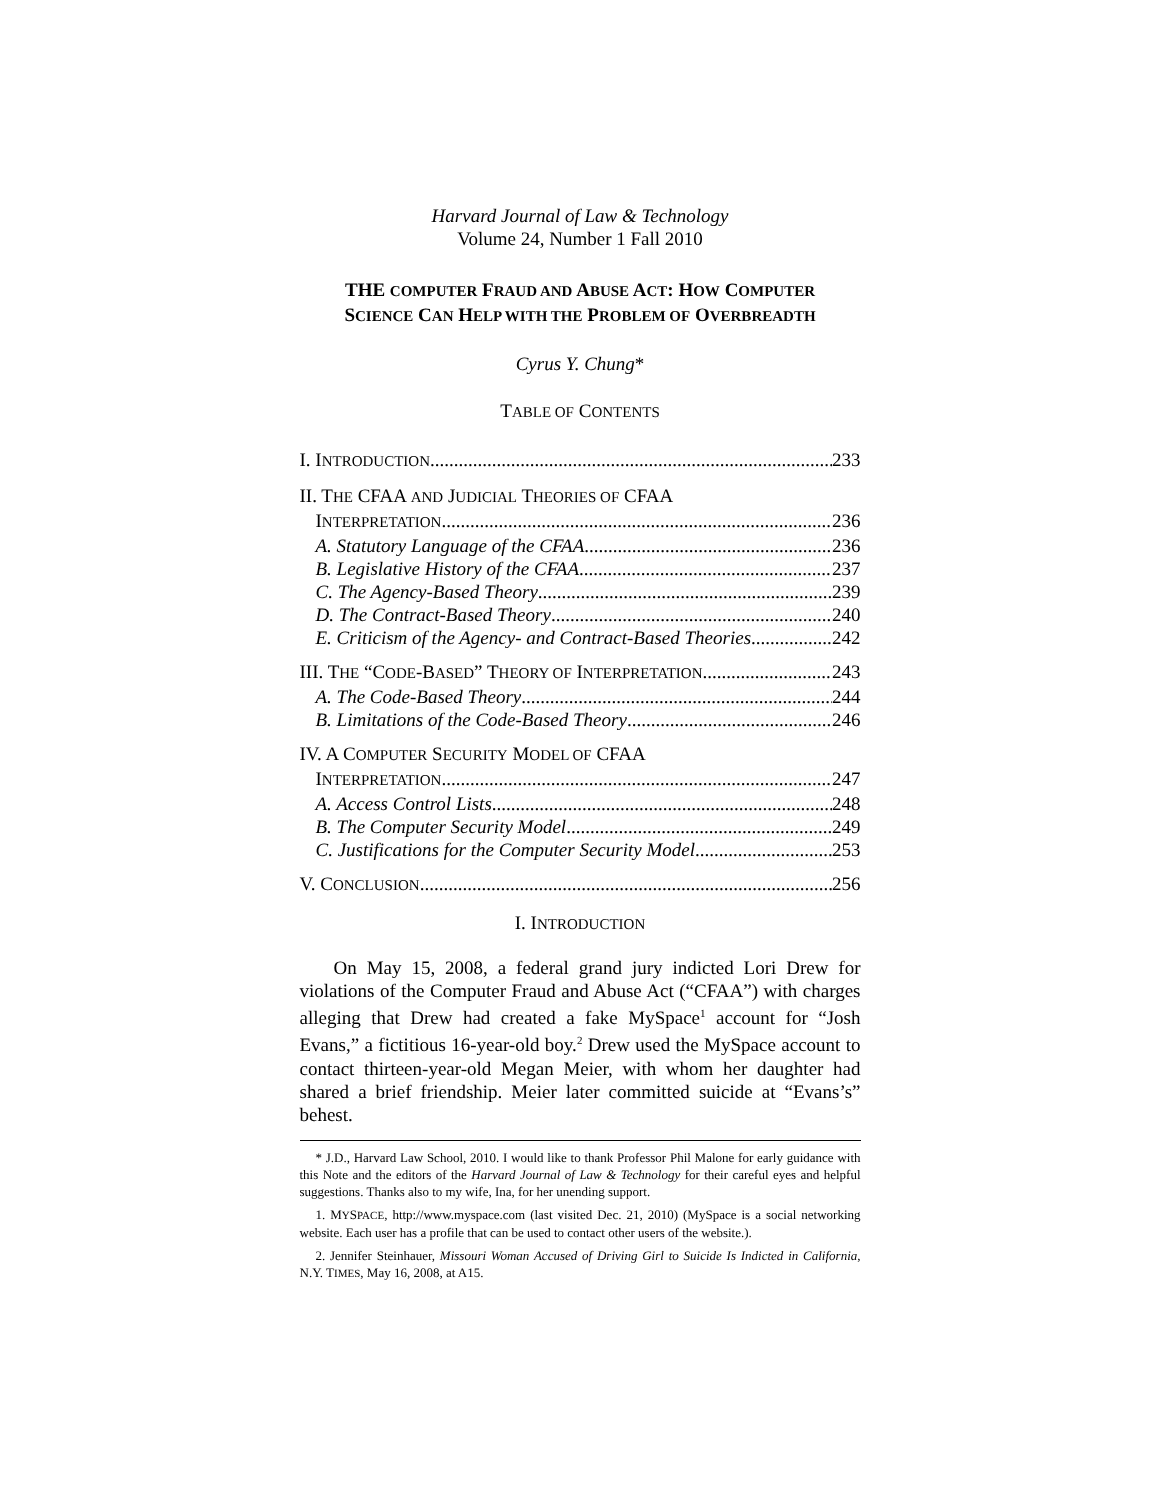Harvard Journal of Law & Technology
Volume 24, Number 1 Fall 2010
THE COMPUTER FRAUD AND ABUSE ACT: HOW COMPUTER
SCIENCE CAN HELP WITH THE PROBLEM OF OVERBREADTH
Cyrus Y. Chung*
TABLE OF CONTENTS
I. INTRODUCTION 233
II. THE CFAA AND JUDICIAL THEORIES OF CFAA
INTERPRETATION 236
A. Statutory Language of the CFAA 236
B. Legislative History of the CFAA 237
C. The Agency-Based Theory 239
D. The Contract-Based Theory 240
E. Criticism of the Agency- and Contract-Based Theories 242
III. THE “CODE-BASED” THEORY OF INTERPRETATION 243
A. The Code-Based Theory 244
B. Limitations of the Code-Based Theory 246
IV. A COMPUTER SECURITY MODEL OF CFAA
INTERPRETATION 247
A. Access Control Lists 248
B. The Computer Security Model 249
C. Justifications for the Computer Security Model 253
V. CONCLUSION 256
I. INTRODUCTION
On May 15, 2008, a federal grand jury indicted Lori Drew for violations of the Computer Fraud and Abuse Act (“CFAA”) with charges alleging that Drew had created a fake MySpace<sup>1</sup> account for “Josh Evans,” a fictitious 16-year-old boy.<sup>2</sup> Drew used the MySpace account to contact thirteen-year-old Megan Meier, with whom her daughter had shared a brief friendship. Meier later committed suicide at “Evans’s” behest.
* J.D., Harvard Law School, 2010. I would like to thank Professor Phil Malone for early guidance with this Note and the editors of the Harvard Journal of Law & Technology for their careful eyes and helpful suggestions. Thanks also to my wife, Ina, for her unending support.
1. MYSPACE, http://www.myspace.com (last visited Dec. 21, 2010) (MySpace is a social networking website. Each user has a profile that can be used to contact other users of the website.).
2. Jennifer Steinhauer, Missouri Woman Accused of Driving Girl to Suicide Is Indicted in California, N.Y. TIMES, May 16, 2008, at A15.